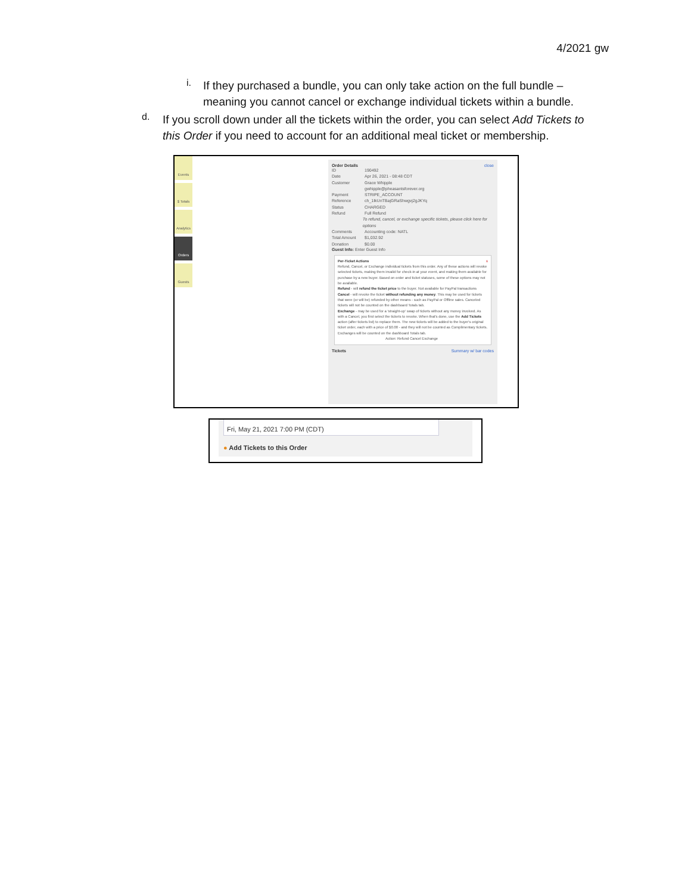4/2021 gw
i.
If they purchased a bundle, you can only take action on the full bundle – meaning you cannot cancel or exchange individual tickets within a bundle.
d.
If you scroll down under all the tickets within the order, you can select Add Tickets to this Order if you need to account for an additional meal ticket or membership.
Events
$ Totals
Analytics
Orders
Guests
Order Details close
ID 190492
Date Apr 26, 2021 - 08:48 CDT
Customer Grace Whipple
gwhipple@pheasantsforever.org
Payment STRIPE_ACCOUNT
Reference ch_1IkUnTBajGRaShwgvj2gJKYq
Status CHARGED
Refund Full Refund
To refund, cancel, or exchange specific tickets, please click here for options
Comments Accounting code: NATL
Total Amount $1,032.92
Donation $0.00
Guest Info: Enter Guest Info
Per-Ticket Actions x
Refund, Cancel, or Exchange individual tickets from this order. Any of these actions will revoke selected tickets, making them invalid for check-in at your event, and making them available for purchase by a new buyer. Based on order and ticket statuses, some of these options may not be available.
Refund - will refund the ticket price to the buyer. Not available for PayPal transactions
Cancel - will revoke the ticket without refunding any money. This may be used for tickets that were (or will be) refunded by other means - such as PayPal or Offline sales. Canceled tickets will not be counted on the dashboard Totals tab.
Exchange - may be used for a 'straight-up' swap of tickets without any money involved. As with a Cancel, you first select the tickets to revoke. When that's done, use the Add Tickets action (after tickets list) to replace them. The new tickets will be added to the buyer's original ticket order, each with a price of $0.00 - and they will not be counted as Complimentary tickets. Exchanges will be counted on the dashboard Totals tab.
Action: Refund Cancel Exchange
Tickets Summary w/ bar codes
Fri, May 21, 2021 7:00 PM (CDT)
● Add Tickets to this Order